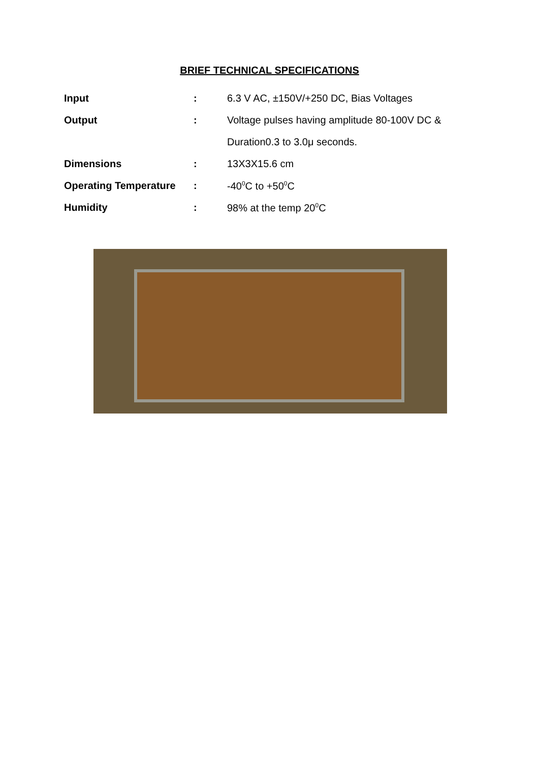BRIEF TECHNICAL SPECIFICATIONS
| Input | : | 6.3 V AC, ±150V/+250 DC, Bias Voltages |
| Output | : | Voltage pulses having amplitude 80-100V DC & |
| | | Duration0.3 to 3.0μ seconds. |
| Dimensions | : | 13X3X15.6 cm |
| Operating Temperature | : | -40<sup>0</sup>C to +50<sup>0</sup>C |
| Humidity | : | 98% at the temp 20<sup>0</sup>C |